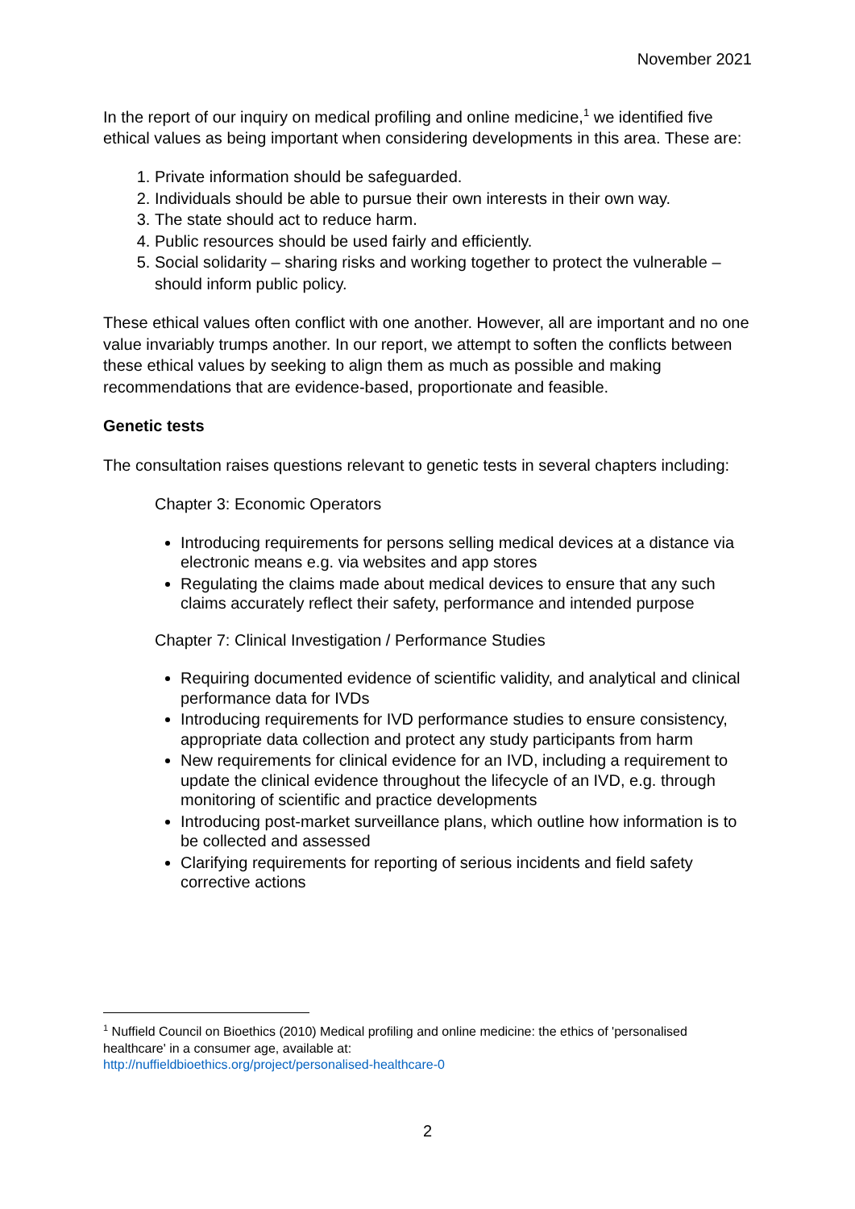November 2021
In the report of our inquiry on medical profiling and online medicine,<sup>1</sup> we identified five ethical values as being important when considering developments in this area. These are:
1. Private information should be safeguarded.
2. Individuals should be able to pursue their own interests in their own way.
3. The state should act to reduce harm.
4. Public resources should be used fairly and efficiently.
5. Social solidarity – sharing risks and working together to protect the vulnerable – should inform public policy.
These ethical values often conflict with one another. However, all are important and no one value invariably trumps another. In our report, we attempt to soften the conflicts between these ethical values by seeking to align them as much as possible and making recommendations that are evidence-based, proportionate and feasible.
Genetic tests
The consultation raises questions relevant to genetic tests in several chapters including:
Chapter 3: Economic Operators
Introducing requirements for persons selling medical devices at a distance via electronic means e.g. via websites and app stores
Regulating the claims made about medical devices to ensure that any such claims accurately reflect their safety, performance and intended purpose
Chapter 7: Clinical Investigation / Performance Studies
Requiring documented evidence of scientific validity, and analytical and clinical performance data for IVDs
Introducing requirements for IVD performance studies to ensure consistency, appropriate data collection and protect any study participants from harm
New requirements for clinical evidence for an IVD, including a requirement to update the clinical evidence throughout the lifecycle of an IVD, e.g. through monitoring of scientific and practice developments
Introducing post-market surveillance plans, which outline how information is to be collected and assessed
Clarifying requirements for reporting of serious incidents and field safety corrective actions
<sup>1</sup> Nuffield Council on Bioethics (2010) Medical profiling and online medicine: the ethics of 'personalised healthcare' in a consumer age, available at:
http://nuffieldbioethics.org/project/personalised-healthcare-0
2